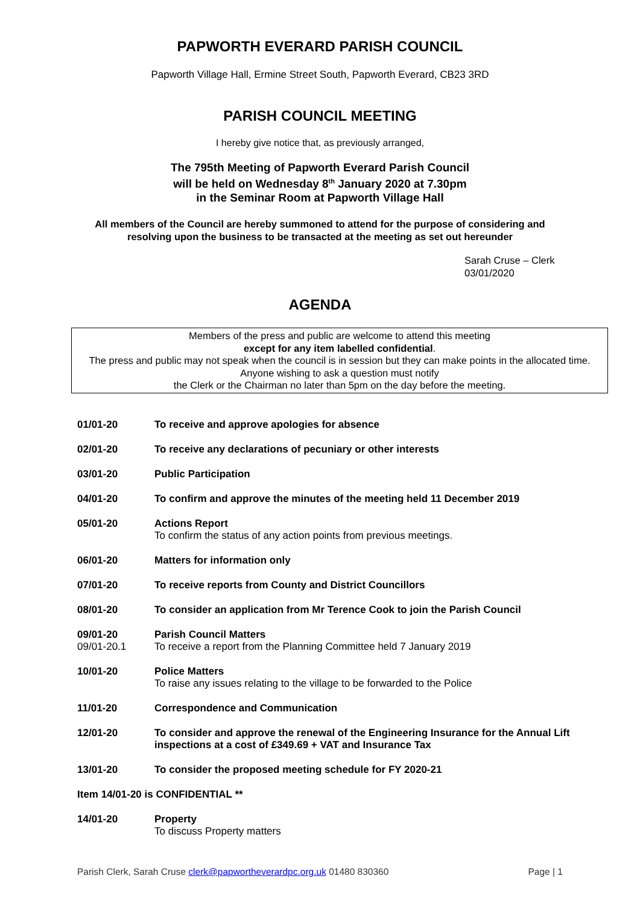PAPWORTH EVERARD PARISH COUNCIL
Papworth Village Hall, Ermine Street South, Papworth Everard, CB23 3RD
PARISH COUNCIL MEETING
I hereby give notice that, as previously arranged,
The 795th Meeting of Papworth Everard Parish Council
will be held on Wednesday 8<sup>th</sup> January 2020 at 7.30pm
in the Seminar Room at Papworth Village Hall
All members of the Council are hereby summoned to attend for the purpose of considering and
resolving upon the business to be transacted at the meeting as set out hereunder
Sarah Cruse – Clerk
03/01/2020
AGENDA
Members of the press and public are welcome to attend this meeting
except for any item labelled confidential.
The press and public may not speak when the council is in session but they can make points in the allocated time. Anyone wishing to ask a question must notify
the Clerk or the Chairman no later than 5pm on the day before the meeting.
01/01-20 To receive and approve apologies for absence
02/01-20 To receive any declarations of pecuniary or other interests
03/01-20 Public Participation
04/01-20 To confirm and approve the minutes of the meeting held 11 December 2019
05/01-20 Actions Report
To confirm the status of any action points from previous meetings.
06/01-20 Matters for information only
07/01-20 To receive reports from County and District Councillors
08/01-20 To consider an application from Mr Terence Cook to join the Parish Council
09/01-20
09/01-20.1
Parish Council Matters
To receive a report from the Planning Committee held 7 January 2019
10/01-20 Police Matters
To raise any issues relating to the village to be forwarded to the Police
11/01-20 Correspondence and Communication
12/01-20 To consider and approve the renewal of the Engineering Insurance for the Annual Lift inspections at a cost of £349.69 + VAT and Insurance Tax
13/01-20 To consider the proposed meeting schedule for FY 2020-21
Item 14/01-20 is CONFIDENTIAL **
14/01-20 Property
To discuss Property matters
Parish Clerk, Sarah Cruse clerk@papwortheverardpc.org.uk 01480 830360 Page | 1